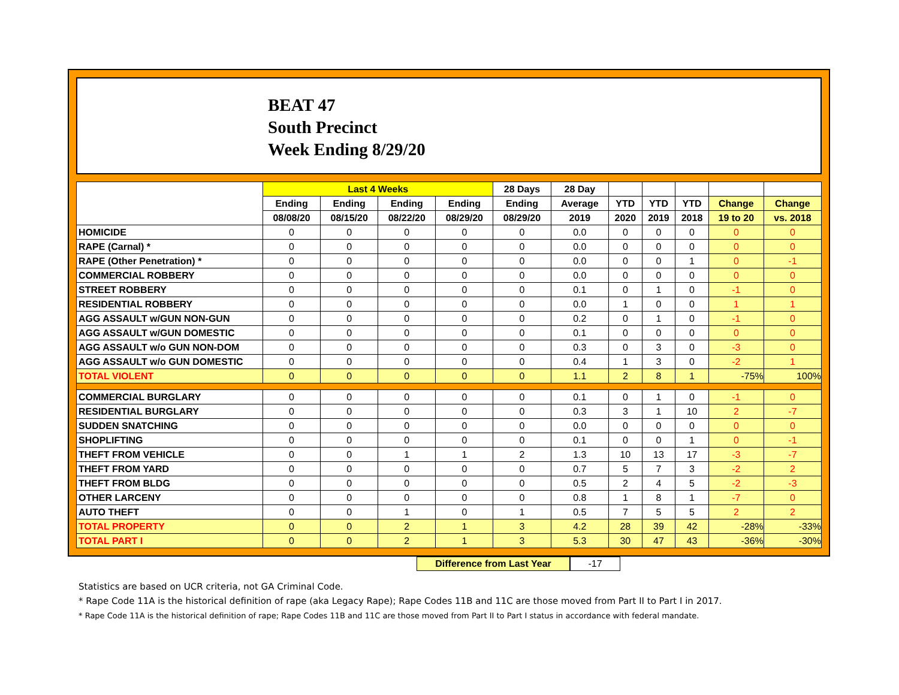BEAT 47
South Precinct
Week Ending 8/29/20
| | Last 4 Weeks | | | | 28 Days | 28 Day | | | | | |
| --- | --- | --- | --- | --- | --- | --- | --- | --- | --- | --- | --- |
| | Ending | Ending | Ending | Ending | Ending | Average | YTD | YTD | YTD | Change | Change |
| | 08/08/20 | 08/15/20 | 08/22/20 | 08/29/20 | 08/29/20 | 2019 | 2020 | 2019 | 2018 | 19 to 20 | vs. 2018 |
| HOMICIDE | 0 | 0 | 0 | 0 | 0 | 0.0 | 0 | 0 | 0 | 0 | 0 |
| RAPE (Carnal) * | 0 | 0 | 0 | 0 | 0 | 0.0 | 0 | 0 | 0 | 0 | 0 |
| RAPE (Other Penetration) * | 0 | 0 | 0 | 0 | 0 | 0.0 | 0 | 0 | 1 | 0 | -1 |
| COMMERCIAL ROBBERY | 0 | 0 | 0 | 0 | 0 | 0.0 | 0 | 0 | 0 | 0 | 0 |
| STREET ROBBERY | 0 | 0 | 0 | 0 | 0 | 0.1 | 0 | 1 | 0 | -1 | 0 |
| RESIDENTIAL ROBBERY | 0 | 0 | 0 | 0 | 0 | 0.0 | 1 | 0 | 0 | 1 | 1 |
| AGG ASSAULT w/GUN NON-GUN | 0 | 0 | 0 | 0 | 0 | 0.2 | 0 | 1 | 0 | -1 | 0 |
| AGG ASSAULT w/GUN DOMESTIC | 0 | 0 | 0 | 0 | 0 | 0.1 | 0 | 0 | 0 | 0 | 0 |
| AGG ASSAULT w/o GUN NON-DOM | 0 | 0 | 0 | 0 | 0 | 0.3 | 0 | 3 | 0 | -3 | 0 |
| AGG ASSAULT w/o GUN DOMESTIC | 0 | 0 | 0 | 0 | 0 | 0.4 | 1 | 3 | 0 | -2 | 1 |
| TOTAL VIOLENT | 0 | 0 | 0 | 0 | 0 | 1.1 | 2 | 8 | 1 | -75% | 100% |
| COMMERCIAL BURGLARY | 0 | 0 | 0 | 0 | 0 | 0.1 | 0 | 1 | 0 | -1 | 0 |
| RESIDENTIAL BURGLARY | 0 | 0 | 0 | 0 | 0 | 0.3 | 3 | 1 | 10 | 2 | -7 |
| SUDDEN SNATCHING | 0 | 0 | 0 | 0 | 0 | 0.0 | 0 | 0 | 0 | 0 | 0 |
| SHOPLIFTING | 0 | 0 | 0 | 0 | 0 | 0.1 | 0 | 0 | 1 | 0 | -1 |
| THEFT FROM VEHICLE | 0 | 0 | 1 | 1 | 2 | 1.3 | 10 | 13 | 17 | -3 | -7 |
| THEFT FROM YARD | 0 | 0 | 0 | 0 | 0 | 0.7 | 5 | 7 | 3 | -2 | 2 |
| THEFT FROM BLDG | 0 | 0 | 0 | 0 | 0 | 0.5 | 2 | 4 | 5 | -2 | -3 |
| OTHER LARCENY | 0 | 0 | 0 | 0 | 0 | 0.8 | 1 | 8 | 1 | -7 | 0 |
| AUTO THEFT | 0 | 0 | 1 | 0 | 1 | 0.5 | 7 | 5 | 5 | 2 | 2 |
| TOTAL PROPERTY | 0 | 0 | 2 | 1 | 3 | 4.2 | 28 | 39 | 42 | -28% | -33% |
| TOTAL PART I | 0 | 0 | 2 | 1 | 3 | 5.3 | 30 | 47 | 43 | -36% | -30% |
Difference from Last Year -17
Statistics are based on UCR criteria, not GA Criminal Code.
* Rape Code 11A is the historical definition of rape (aka Legacy Rape); Rape Codes 11B and 11C are those moved from Part II to Part I in 2017.
* Rape Code 11A is the historical definition of rape; Rape Codes 11B and 11C are those moved from Part II to Part I status in accordance with federal mandate.